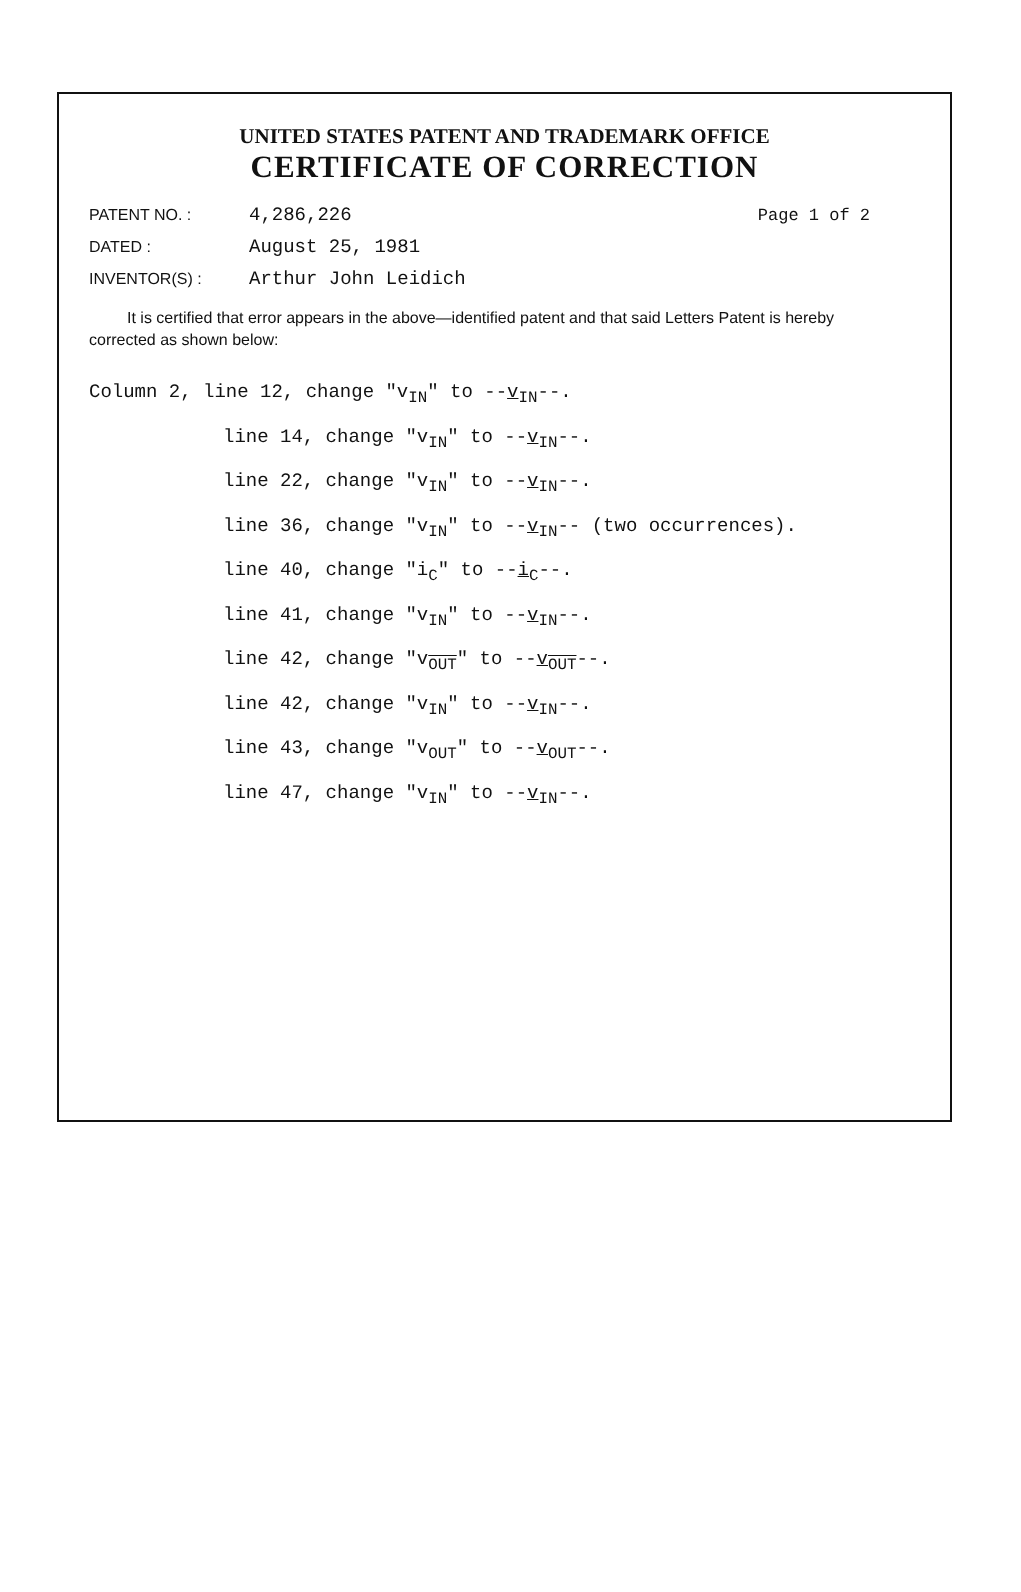UNITED STATES PATENT AND TRADEMARK OFFICE
CERTIFICATE OF CORRECTION
PATENT NO. : 4,286,226 Page 1 of 2
DATED : August 25, 1981
INVENTOR(S) : Arthur John Leidich
It is certified that error appears in the above—identified patent and that said Letters Patent is hereby corrected as shown below:
Column 2, line 12, change "v<sub>IN</sub>" to --v<sub>IN</sub>--.
line 14, change "v<sub>IN</sub>" to --v<sub>IN</sub>--.
line 22, change "v<sub>IN</sub>" to --v<sub>IN</sub>--.
line 36, change "v<sub>IN</sub>" to --v<sub>IN</sub>-- (two occurrences).
line 40, change "i<sub>C</sub>" to --i<sub>C</sub>--.
line 41, change "v<sub>IN</sub>" to --v<sub>IN</sub>--.
line 42, change "v<sub>OUT</sub>" to --v<sub>OUT</sub>--.
line 42, change "v<sub>IN</sub>" to --v<sub>IN</sub>--.
line 43, change "v<sub>OUT</sub>" to --v<sub>OUT</sub>--.
line 47, change "v<sub>IN</sub>" to --v<sub>IN</sub>--.